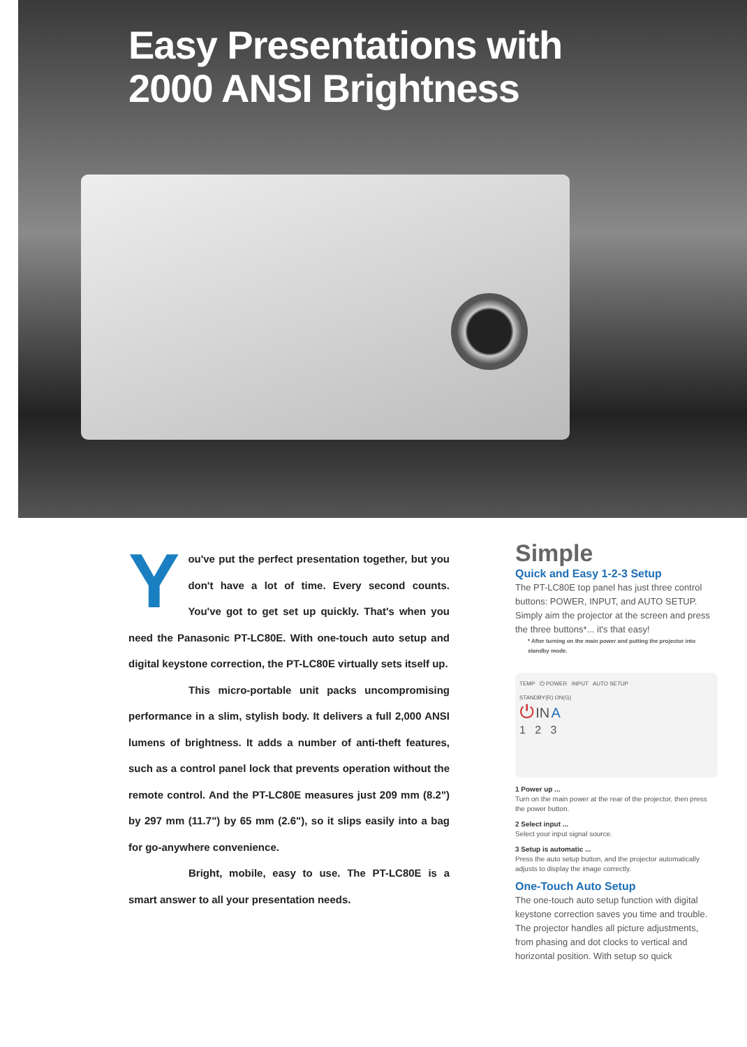Easy Presentations with
2000 ANSI Brightness
You've put the perfect presentation together, but you don't have a lot of time. Every second counts. You've got to get set up quickly. That's when you need the Panasonic PT-LC80E. With one-touch auto setup and digital keystone correction, the PT-LC80E virtually sets itself up.
This micro-portable unit packs uncompromising performance in a slim, stylish body. It delivers a full 2,000 ANSI lumens of brightness. It adds a number of anti-theft features, such as a control panel lock that prevents operation without the remote control. And the PT-LC80E measures just 209 mm (8.2") by 297 mm (11.7") by 65 mm (2.6"), so it slips easily into a bag for go-anywhere convenience.
Bright, mobile, easy to use. The PT-LC80E is a smart answer to all your presentation needs.
Simple
Quick and Easy 1-2-3 Setup
The PT-LC80E top panel has just three control buttons: POWER, INPUT, and AUTO SETUP. Simply aim the projector at the screen and press the three buttons*... it's that easy!
* After turning on the main power and putting the projector into standby mode.
TEMP ⏻ POWER INPUT AUTO SETUP
STANDBY(R) ON(G)
⏻ IN A
1 2 3
1 Power up ...
Turn on the main power at the rear of the projector, then press the power button.
2 Select input ...
Select your input signal source.
3 Setup is automatic ...
Press the auto setup button, and the projector automatically adjusts to display the image correctly.
One-Touch Auto Setup
The one-touch auto setup function with digital keystone correction saves you time and trouble. The projector handles all picture adjustments, from phasing and dot clocks to vertical and horizontal position. With setup so quick